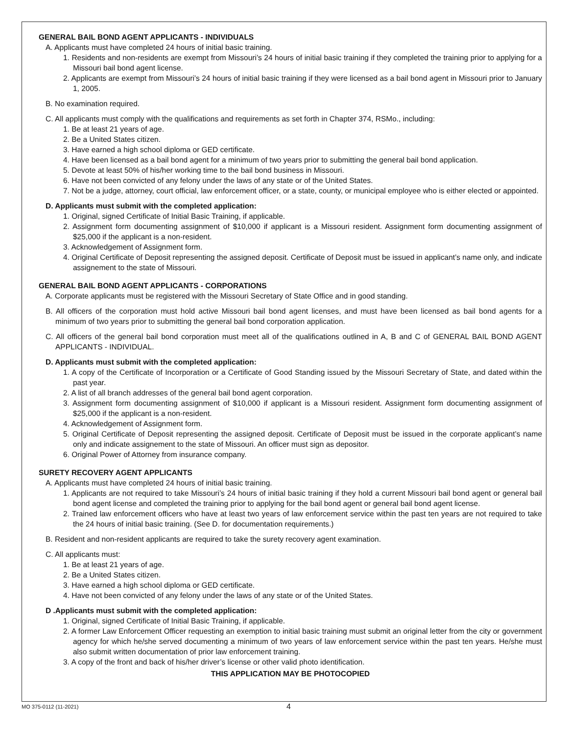GENERAL BAIL BOND AGENT APPLICANTS - INDIVIDUALS
A. Applicants must have completed 24 hours of initial basic training.
1. Residents and non-residents are exempt from Missouri’s 24 hours of initial basic training if they completed the training prior to applying for a Missouri bail bond agent license.
2. Applicants are exempt from Missouri’s 24 hours of initial basic training if they were licensed as a bail bond agent in Missouri prior to January 1, 2005.
B. No examination required.
C. All applicants must comply with the qualifications and requirements as set forth in Chapter 374, RSMo., including:
1. Be at least 21 years of age.
2. Be a United States citizen.
3. Have earned a high school diploma or GED certificate.
4. Have been licensed as a bail bond agent for a minimum of two years prior to submitting the general bail bond application.
5. Devote at least 50% of his/her working time to the bail bond business in Missouri.
6. Have not been convicted of any felony under the laws of any state or of the United States.
7. Not be a judge, attorney, court official, law enforcement officer, or a state, county, or municipal employee who is either elected or appointed.
D. Applicants must submit with the completed application:
1. Original, signed Certificate of Initial Basic Training, if applicable.
2. Assignment form documenting assignment of $10,000 if applicant is a Missouri resident. Assignment form documenting assignment of $25,000 if the applicant is a non-resident.
3. Acknowledgement of Assignment form.
4. Original Certificate of Deposit representing the assigned deposit. Certificate of Deposit must be issued in applicant’s name only, and indicate assignement to the state of Missouri.
GENERAL BAIL BOND AGENT APPLICANTS - CORPORATIONS
A. Corporate applicants must be registered with the Missouri Secretary of State Office and in good standing.
B. All officers of the corporation must hold active Missouri bail bond agent licenses, and must have been licensed as bail bond agents for a minimum of two years prior to submitting the general bail bond corporation application.
C. All officers of the general bail bond corporation must meet all of the qualifications outlined in A, B and C of GENERAL BAIL BOND AGENT APPLICANTS - INDIVIDUAL.
D. Applicants must submit with the completed application:
1. A copy of the Certificate of Incorporation or a Certificate of Good Standing issued by the Missouri Secretary of State, and dated within the past year.
2. A list of all branch addresses of the general bail bond agent corporation.
3. Assignment form documenting assignment of $10,000 if applicant is a Missouri resident. Assignment form documenting assignment of $25,000 if the applicant is a non-resident.
4. Acknowledgement of Assignment form.
5. Original Certificate of Deposit representing the assigned deposit. Certificate of Deposit must be issued in the corporate applicant’s name only and indicate assignement to the state of Missouri. An officer must sign as depositor.
6. Original Power of Attorney from insurance company.
SURETY RECOVERY AGENT APPLICANTS
A. Applicants must have completed 24 hours of initial basic training.
1. Applicants are not required to take Missouri’s 24 hours of initial basic training if they hold a current Missouri bail bond agent or general bail bond agent license and completed the training prior to applying for the bail bond agent or general bail bond agent license.
2. Trained law enforcement officers who have at least two years of law enforcement service within the past ten years are not required to take the 24 hours of initial basic training. (See D. for documentation requirements.)
B. Resident and non-resident applicants are required to take the surety recovery agent examination.
C. All applicants must:
1. Be at least 21 years of age.
2. Be a United States citizen.
3. Have earned a high school diploma or GED certificate.
4. Have not been convicted of any felony under the laws of any state or of the United States.
D .Applicants must submit with the completed application:
1. Original, signed Certificate of Initial Basic Training, if applicable.
2. A former Law Enforcement Officer requesting an exemption to initial basic training must submit an original letter from the city or government agency for which he/she served documenting a minimum of two years of law enforcement service within the past ten years. He/she must also submit written documentation of prior law enforcement training.
3. A copy of the front and back of his/her driver’s license or other valid photo identification.
THIS APPLICATION MAY BE PHOTOCOPIED
MO 375-0112 (11-2021) 4